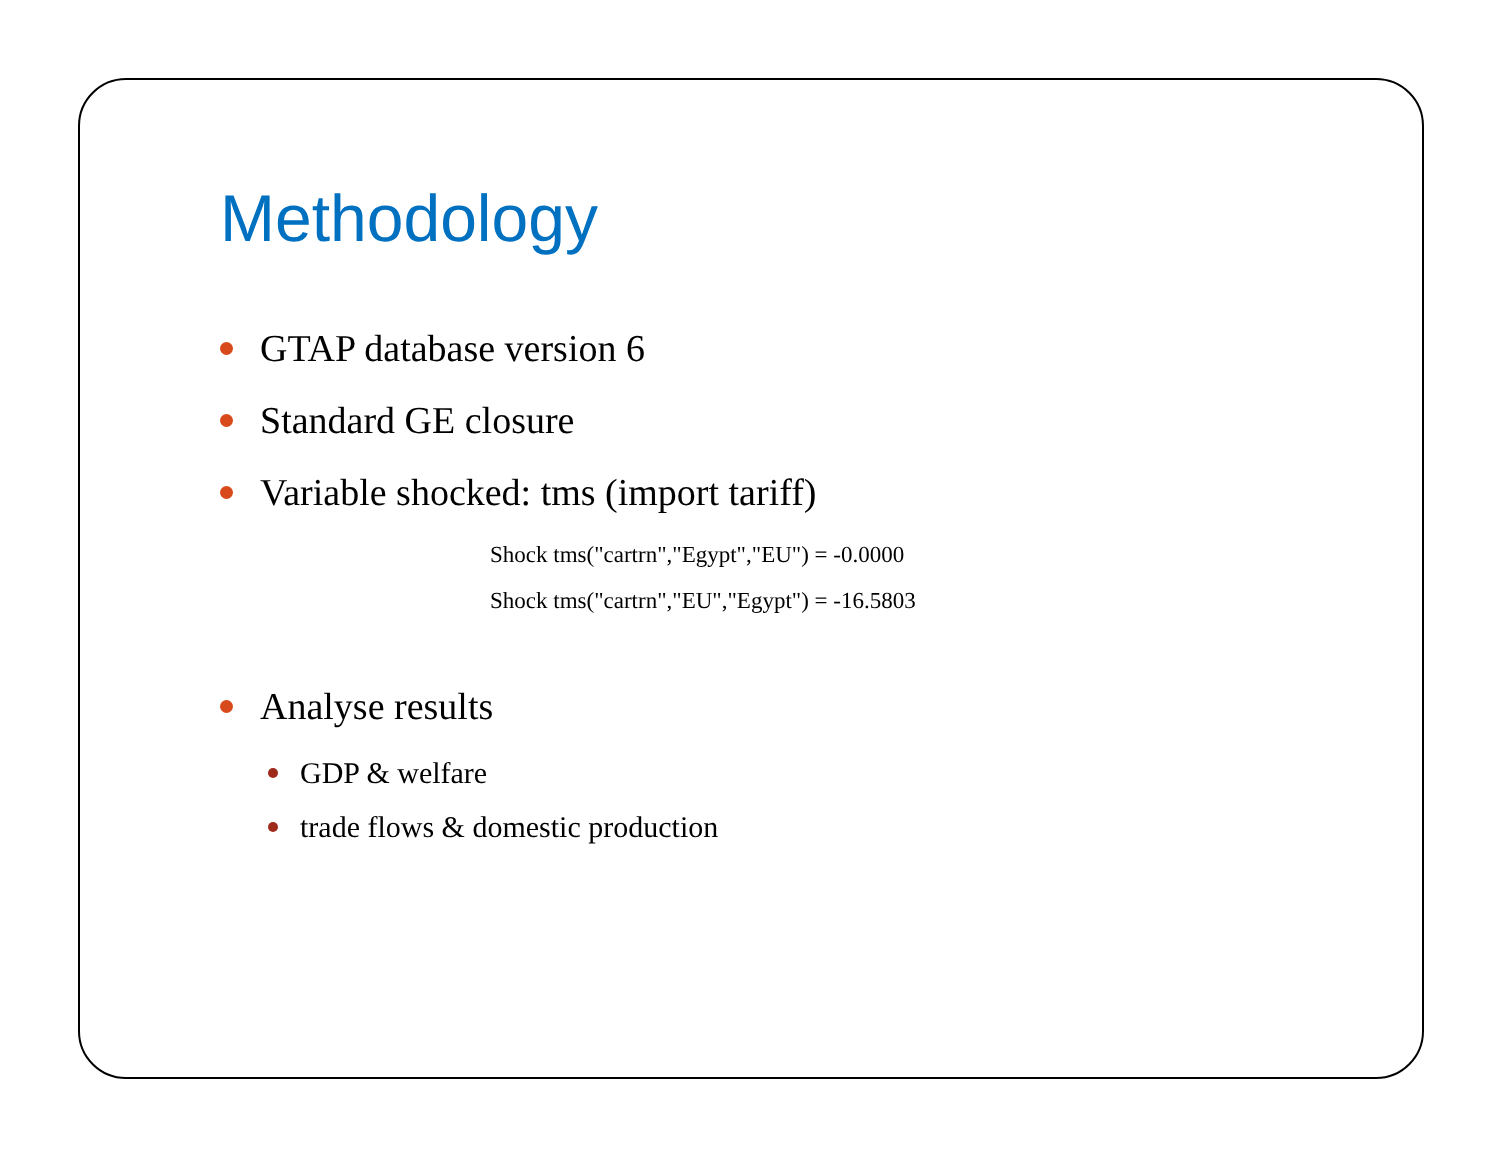Methodology
GTAP database version 6
Standard GE closure
Variable shocked: tms (import tariff)
Shock tms("cartrn","Egypt","EU") = -0.0000
Shock tms("cartrn","EU","Egypt") = -16.5803
Analyse results
GDP & welfare
trade flows & domestic production